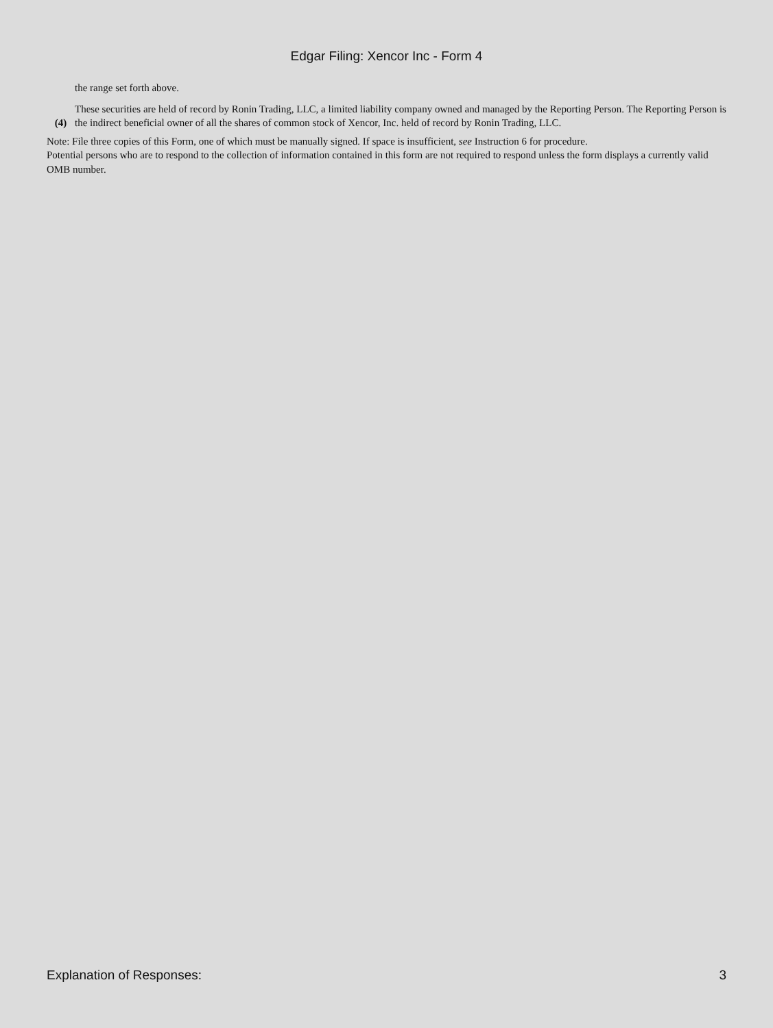Edgar Filing: Xencor Inc - Form 4
the range set forth above.
(4)
These securities are held of record by Ronin Trading, LLC, a limited liability company owned and managed by the Reporting Person. The Reporting Person is the indirect beneficial owner of all the shares of common stock of Xencor, Inc. held of record by Ronin Trading, LLC.
Note: File three copies of this Form, one of which must be manually signed. If space is insufficient, see Instruction 6 for procedure.
Potential persons who are to respond to the collection of information contained in this form are not required to respond unless the form displays a currently valid OMB number.
Explanation of Responses: 3